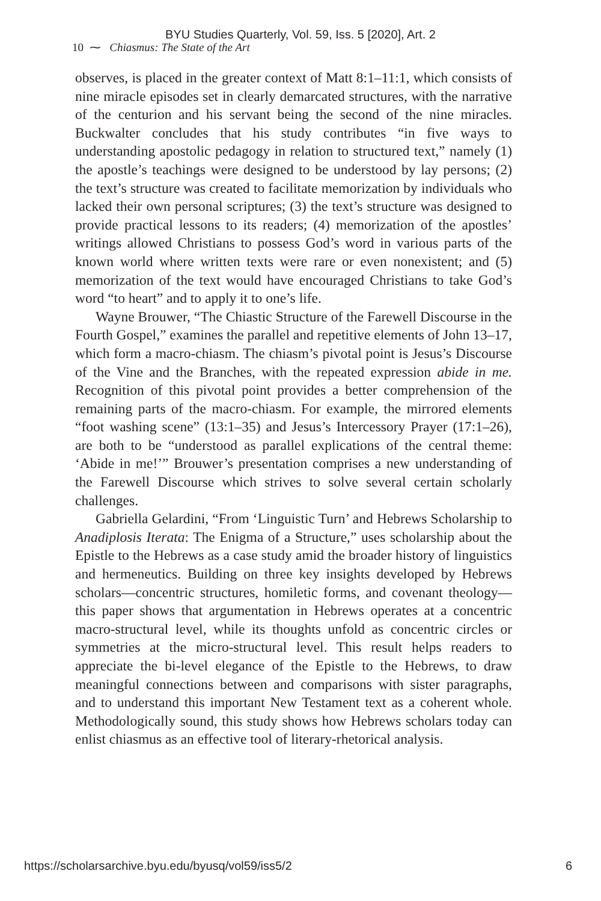BYU Studies Quarterly, Vol. 59, Iss. 5 [2020], Art. 2
10 ⁓ Chiasmus: The State of the Art
observes, is placed in the greater context of Matt 8:1–11:1, which consists of nine miracle episodes set in clearly demarcated structures, with the narrative of the centurion and his servant being the second of the nine miracles. Buckwalter concludes that his study contributes “in five ways to understanding apostolic pedagogy in relation to structured text,” namely (1) the apostle’s teachings were designed to be understood by lay persons; (2) the text’s structure was created to facilitate memorization by individuals who lacked their own personal scriptures; (3) the text’s structure was designed to provide practical lessons to its readers; (4) memorization of the apostles’ writings allowed Christians to possess God’s word in various parts of the known world where written texts were rare or even nonexistent; and (5) memorization of the text would have encouraged Christians to take God’s word “to heart” and to apply it to one’s life.
Wayne Brouwer, “The Chiastic Structure of the Farewell Discourse in the Fourth Gospel,” examines the parallel and repetitive elements of John 13–17, which form a macro-chiasm. The chiasm’s pivotal point is Jesus’s Discourse of the Vine and the Branches, with the repeated expression abide in me. Recognition of this pivotal point provides a better comprehension of the remaining parts of the macro-chiasm. For example, the mirrored elements “foot washing scene” (13:1–35) and Jesus’s Intercessory Prayer (17:1–26), are both to be “understood as parallel explications of the central theme: ‘Abide in me!’” Brouwer’s presentation comprises a new understanding of the Farewell Discourse which strives to solve several certain scholarly challenges.
Gabriella Gelardini, “From ‘Linguistic Turn’ and Hebrews Scholarship to Anadiplosis Iterata: The Enigma of a Structure,” uses scholarship about the Epistle to the Hebrews as a case study amid the broader history of linguistics and hermeneutics. Building on three key insights developed by Hebrews scholars—concentric structures, homiletic forms, and covenant theology—this paper shows that argumentation in Hebrews operates at a concentric macro-structural level, while its thoughts unfold as concentric circles or symmetries at the micro-structural level. This result helps readers to appreciate the bi-level elegance of the Epistle to the Hebrews, to draw meaningful connections between and comparisons with sister paragraphs, and to understand this important New Testament text as a coherent whole. Methodologically sound, this study shows how Hebrews scholars today can enlist chiasmus as an effective tool of literary-rhetorical analysis.
https://scholarsarchive.byu.edu/byusq/vol59/iss5/2 6